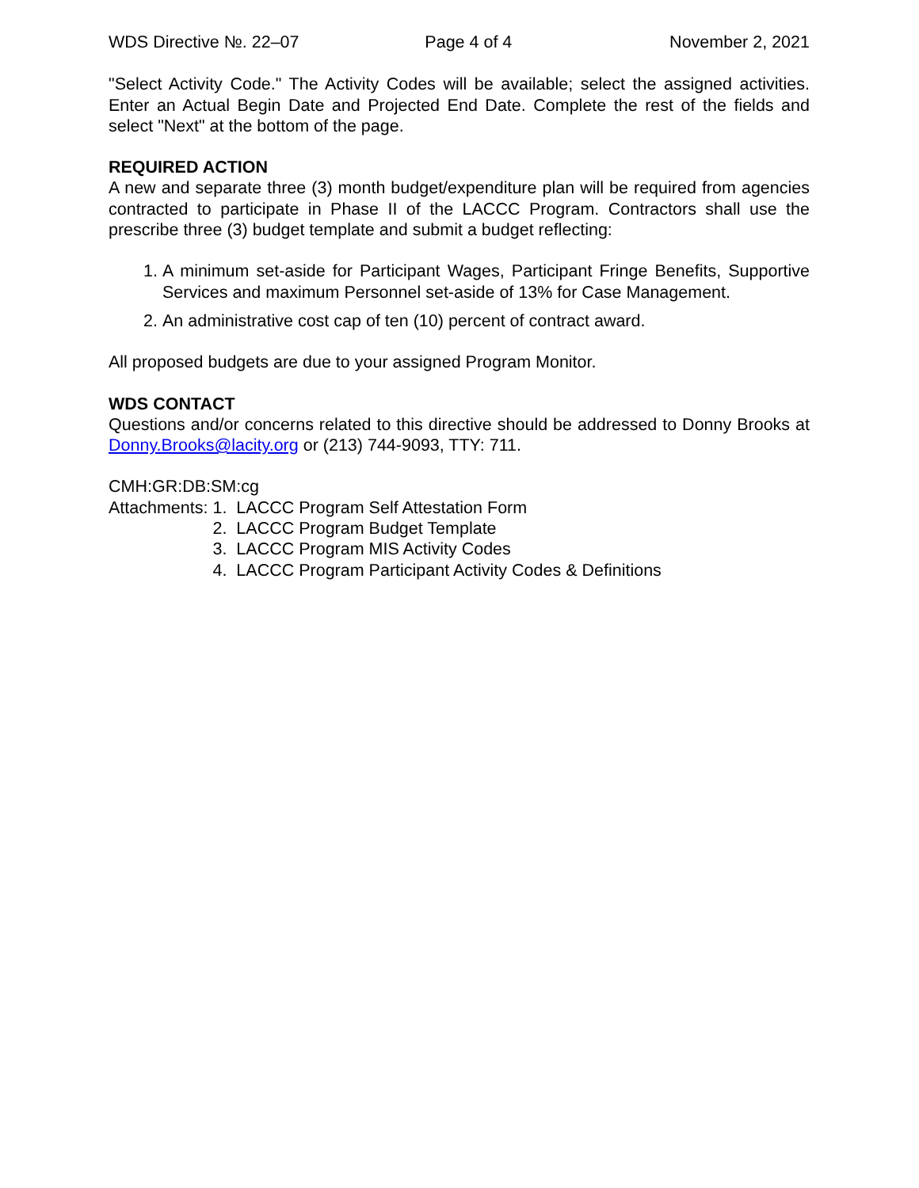WDS Directive №. 22–07 Page 4 of 4 November 2, 2021
"Select Activity Code." The Activity Codes will be available; select the assigned activities. Enter an Actual Begin Date and Projected End Date. Complete the rest of the fields and select "Next" at the bottom of the page.
REQUIRED ACTION
A new and separate three (3) month budget/expenditure plan will be required from agencies contracted to participate in Phase II of the LACCC Program. Contractors shall use the prescribe three (3) budget template and submit a budget reflecting:
1. A minimum set-aside for Participant Wages, Participant Fringe Benefits, Supportive Services and maximum Personnel set-aside of 13% for Case Management.
2. An administrative cost cap of ten (10) percent of contract award.
All proposed budgets are due to your assigned Program Monitor.
WDS CONTACT
Questions and/or concerns related to this directive should be addressed to Donny Brooks at Donny.Brooks@lacity.org or (213) 744-9093, TTY: 711.
CMH:GR:DB:SM:cg
Attachments: 1. LACCC Program Self Attestation Form
2. LACCC Program Budget Template
3. LACCC Program MIS Activity Codes
4. LACCC Program Participant Activity Codes & Definitions